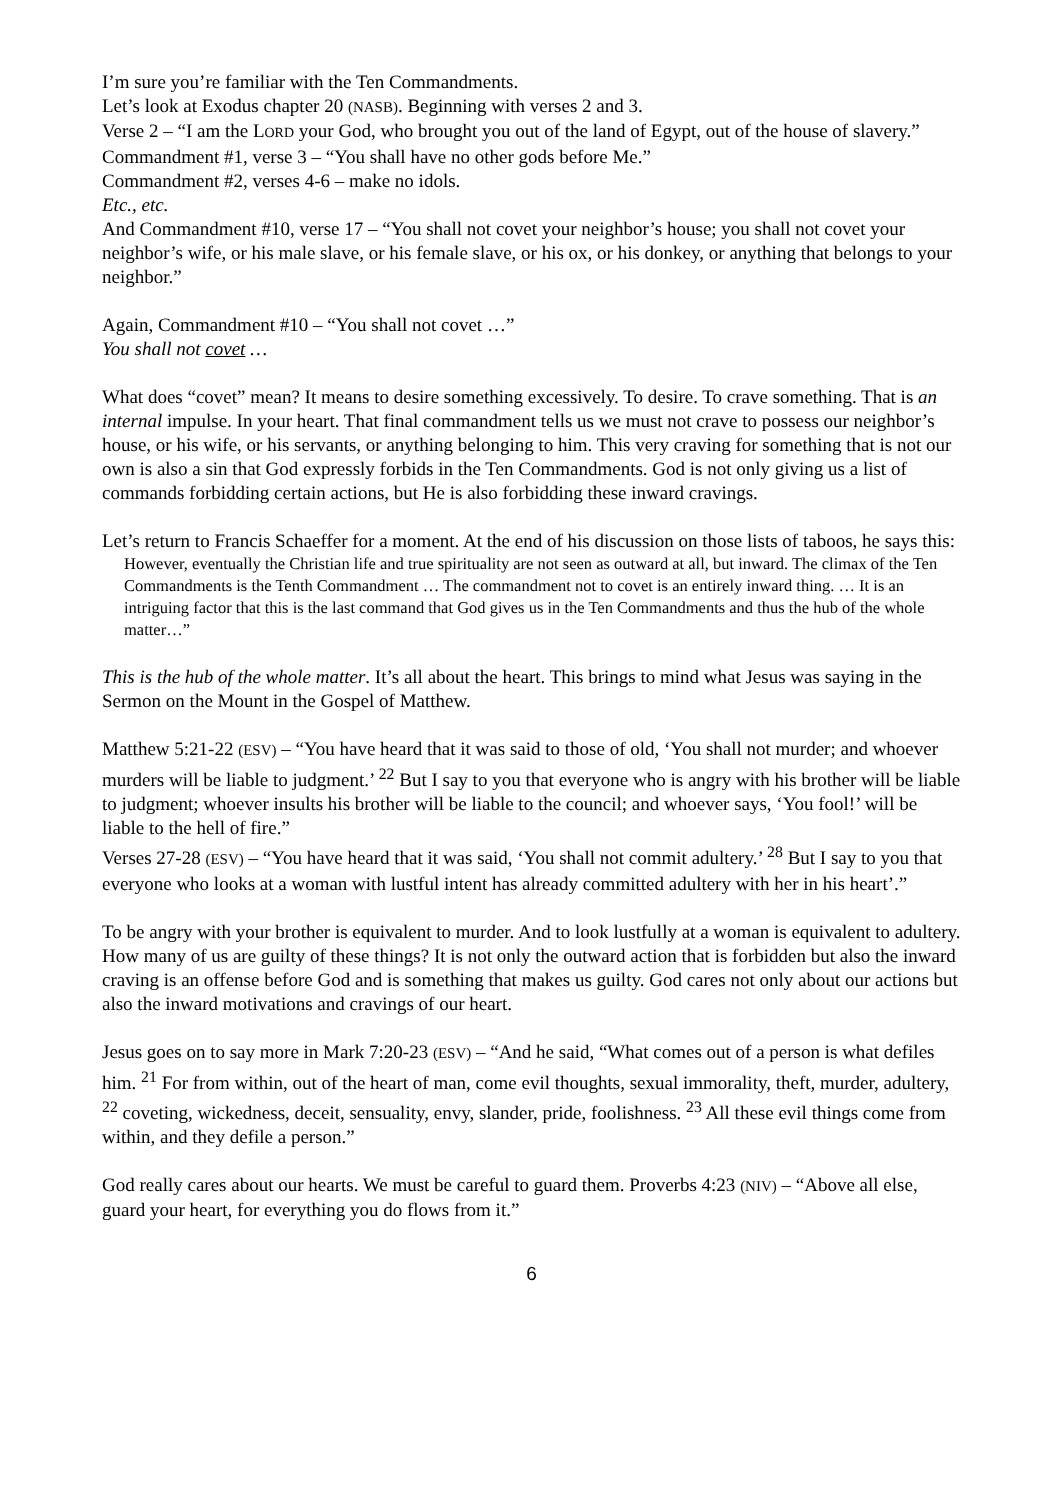I’m sure you’re familiar with the Ten Commandments.
Let’s look at Exodus chapter 20 (NASB). Beginning with verses 2 and 3.
Verse 2 – “I am the LORD your God, who brought you out of the land of Egypt, out of the house of slavery.”
Commandment #1, verse 3 – “You shall have no other gods before Me.”
Commandment #2, verses 4-6 – make no idols.
Etc., etc.
And Commandment #10, verse 17 – “You shall not covet your neighbor’s house; you shall not covet your neighbor’s wife, or his male slave, or his female slave, or his ox, or his donkey, or anything that belongs to your neighbor.”
Again, Commandment #10 – “You shall not covet …”
You shall not covet …
What does “covet” mean? It means to desire something excessively. To desire. To crave something. That is an internal impulse. In your heart. That final commandment tells us we must not crave to possess our neighbor’s house, or his wife, or his servants, or anything belonging to him. This very craving for something that is not our own is also a sin that God expressly forbids in the Ten Commandments. God is not only giving us a list of commands forbidding certain actions, but He is also forbidding these inward cravings.
Let’s return to Francis Schaeffer for a moment. At the end of his discussion on those lists of taboos, he says this:
However, eventually the Christian life and true spirituality are not seen as outward at all, but inward. The climax of the Ten Commandments is the Tenth Commandment … The commandment not to covet is an entirely inward thing. … It is an intriguing factor that this is the last command that God gives us in the Ten Commandments and thus the hub of the whole matter…”
This is the hub of the whole matter. It’s all about the heart. This brings to mind what Jesus was saying in the Sermon on the Mount in the Gospel of Matthew.
Matthew 5:21-22 (ESV) – “You have heard that it was said to those of old, ‘You shall not murder; and whoever murders will be liable to judgment.’ <sup>22</sup> But I say to you that everyone who is angry with his brother will be liable to judgment; whoever insults his brother will be liable to the council; and whoever says, ‘You fool!’ will be liable to the hell of fire.”
Verses 27-28 (ESV) – “You have heard that it was said, ‘You shall not commit adultery.’ <sup>28</sup> But I say to you that everyone who looks at a woman with lustful intent has already committed adultery with her in his heart’.”
To be angry with your brother is equivalent to murder. And to look lustfully at a woman is equivalent to adultery. How many of us are guilty of these things? It is not only the outward action that is forbidden but also the inward craving is an offense before God and is something that makes us guilty. God cares not only about our actions but also the inward motivations and cravings of our heart.
Jesus goes on to say more in Mark 7:20-23 (ESV) – “And he said, “What comes out of a person is what defiles him. <sup>21</sup> For from within, out of the heart of man, come evil thoughts, sexual immorality, theft, murder, adultery, <sup>22</sup> coveting, wickedness, deceit, sensuality, envy, slander, pride, foolishness. <sup>23</sup> All these evil things come from within, and they defile a person.”
God really cares about our hearts. We must be careful to guard them. Proverbs 4:23 (NIV) – “Above all else, guard your heart, for everything you do flows from it.”
6